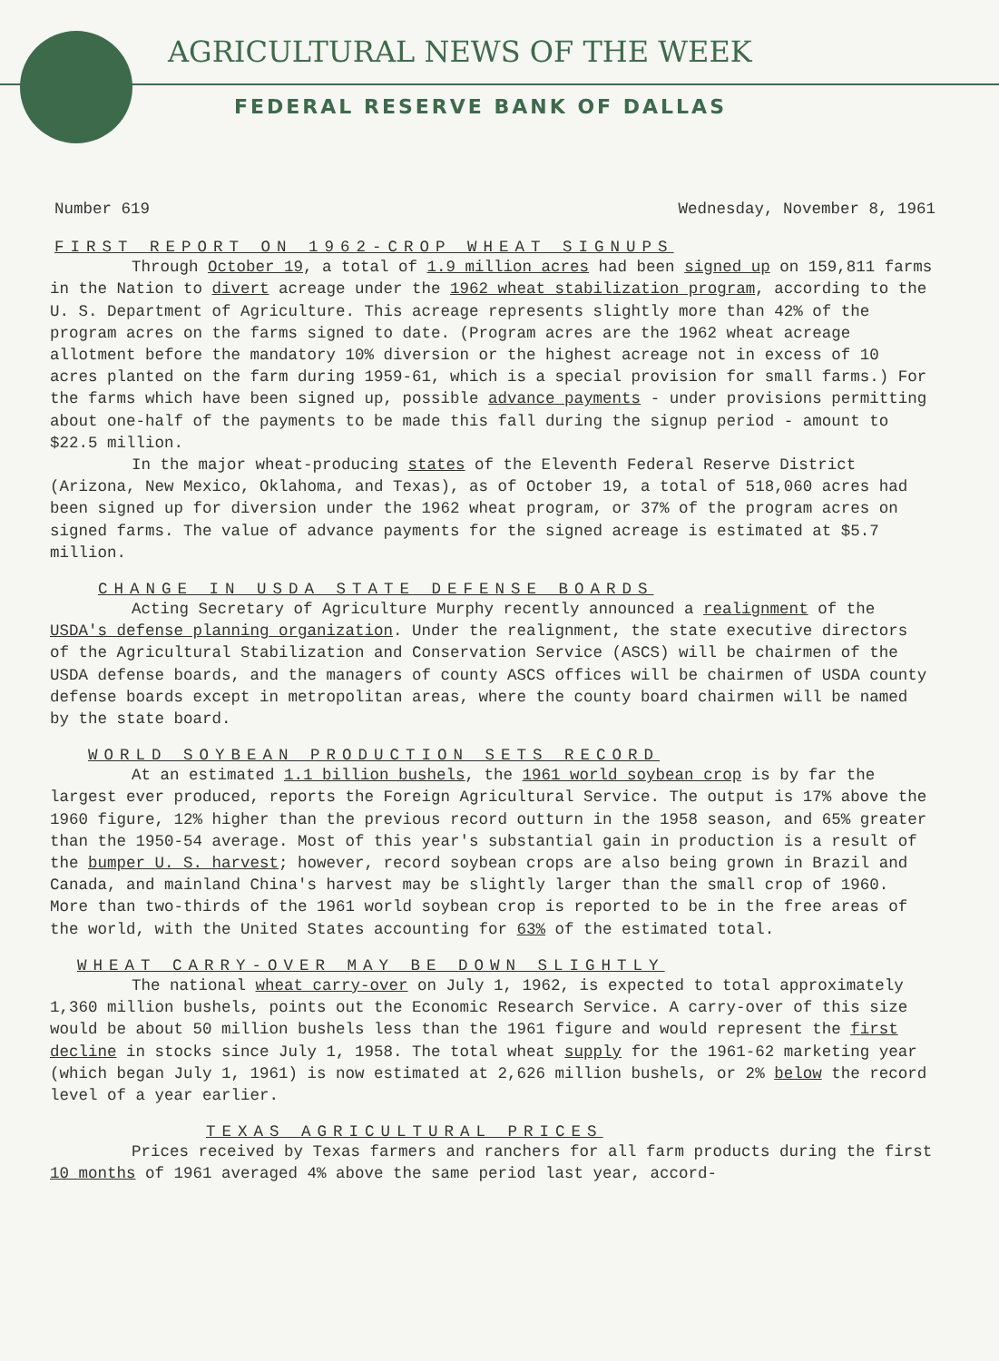AGRICULTURAL NEWS OF THE WEEK
FEDERAL RESERVE BANK OF DALLAS
Number 619 Wednesday, November 8, 1961
FIRST REPORT ON 1962-CROP WHEAT SIGNUPS
Through October 19, a total of 1.9 million acres had been signed up on 159,811 farms in the Nation to divert acreage under the 1962 wheat stabilization program, according to the U. S. Department of Agriculture. This acreage represents slightly more than 42% of the program acres on the farms signed to date. (Program acres are the 1962 wheat acreage allotment before the mandatory 10% diversion or the highest acreage not in excess of 10 acres planted on the farm during 1959-61, which is a special provision for small farms.) For the farms which have been signed up, possible advance payments - under provisions permitting about one-half of the payments to be made this fall during the signup period - amount to $22.5 million.
In the major wheat-producing states of the Eleventh Federal Reserve District (Arizona, New Mexico, Oklahoma, and Texas), as of October 19, a total of 518,060 acres had been signed up for diversion under the 1962 wheat program, or 37% of the program acres on signed farms. The value of advance payments for the signed acreage is estimated at $5.7 million.
CHANGE IN USDA STATE DEFENSE BOARDS
Acting Secretary of Agriculture Murphy recently announced a realignment of the USDA's defense planning organization. Under the realignment, the state executive directors of the Agricultural Stabilization and Conservation Service (ASCS) will be chairmen of the USDA defense boards, and the managers of county ASCS offices will be chairmen of USDA county defense boards except in metropolitan areas, where the county board chairmen will be named by the state board.
WORLD SOYBEAN PRODUCTION SETS RECORD
At an estimated 1.1 billion bushels, the 1961 world soybean crop is by far the largest ever produced, reports the Foreign Agricultural Service. The output is 17% above the 1960 figure, 12% higher than the previous record outturn in the 1958 season, and 65% greater than the 1950-54 average. Most of this year's substantial gain in production is a result of the bumper U. S. harvest; however, record soybean crops are also being grown in Brazil and Canada, and mainland China's harvest may be slightly larger than the small crop of 1960. More than two-thirds of the 1961 world soybean crop is reported to be in the free areas of the world, with the United States accounting for 63% of the estimated total.
WHEAT CARRY-OVER MAY BE DOWN SLIGHTLY
The national wheat carry-over on July 1, 1962, is expected to total approximately 1,360 million bushels, points out the Economic Research Service. A carry-over of this size would be about 50 million bushels less than the 1961 figure and would represent the first decline in stocks since July 1, 1958. The total wheat supply for the 1961-62 marketing year (which began July 1, 1961) is now estimated at 2,626 million bushels, or 2% below the record level of a year earlier.
TEXAS AGRICULTURAL PRICES
Prices received by Texas farmers and ranchers for all farm products during the first 10 months of 1961 averaged 4% above the same period last year, accord-